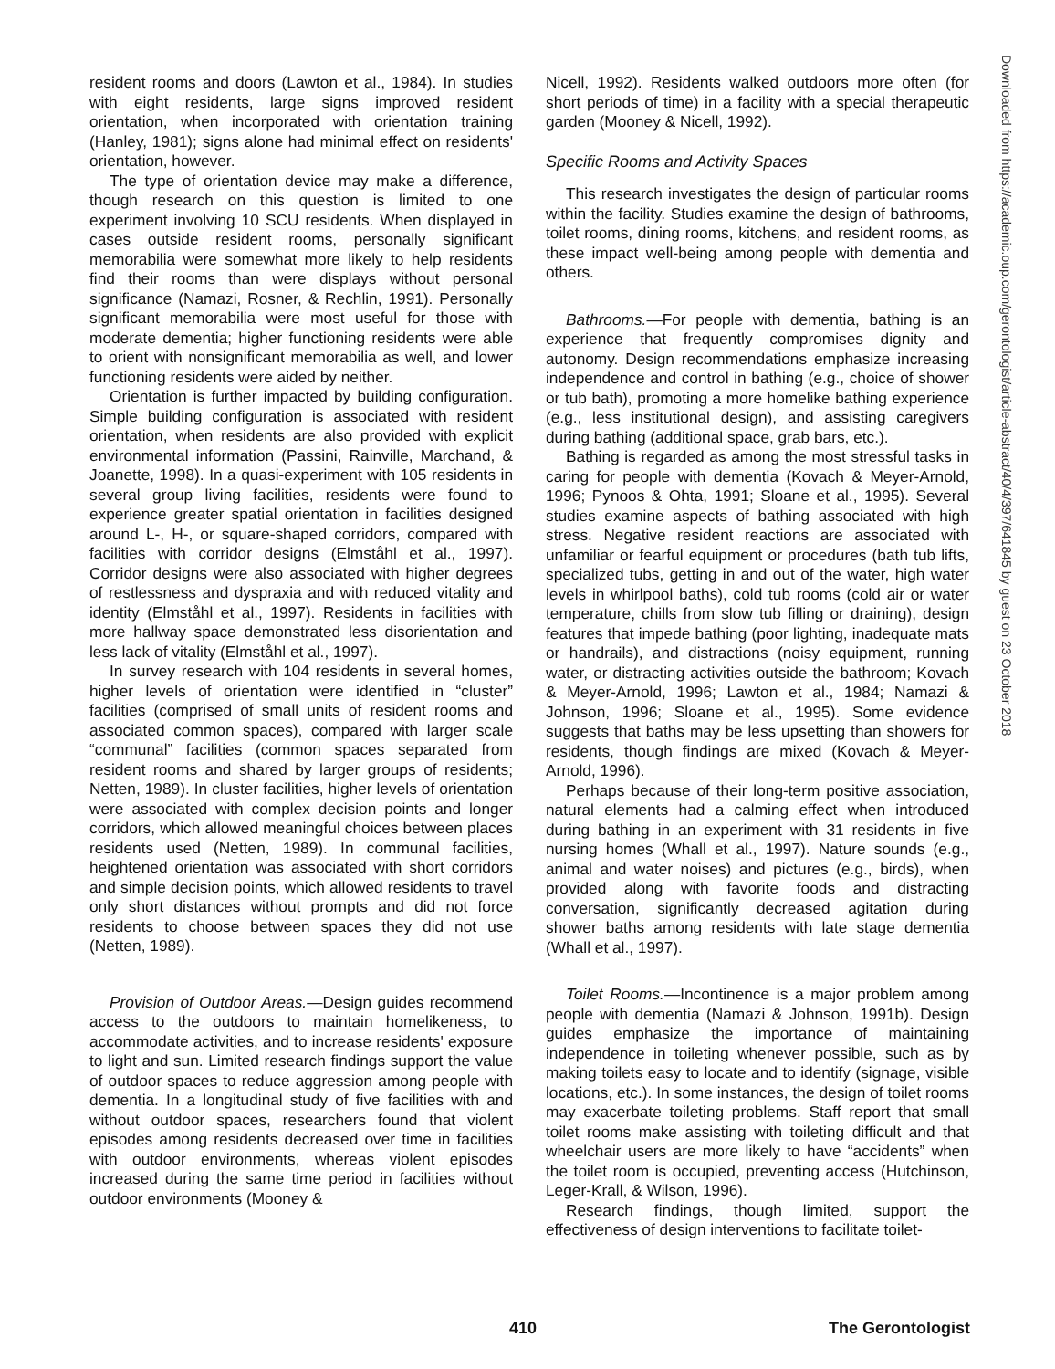resident rooms and doors (Lawton et al., 1984). In studies with eight residents, large signs improved resident orientation, when incorporated with orientation training (Hanley, 1981); signs alone had minimal effect on residents' orientation, however.
The type of orientation device may make a difference, though research on this question is limited to one experiment involving 10 SCU residents. When displayed in cases outside resident rooms, personally significant memorabilia were somewhat more likely to help residents find their rooms than were displays without personal significance (Namazi, Rosner, & Rechlin, 1991). Personally significant memorabilia were most useful for those with moderate dementia; higher functioning residents were able to orient with nonsignificant memorabilia as well, and lower functioning residents were aided by neither.
Orientation is further impacted by building configuration. Simple building configuration is associated with resident orientation, when residents are also provided with explicit environmental information (Passini, Rainville, Marchand, & Joanette, 1998). In a quasi-experiment with 105 residents in several group living facilities, residents were found to experience greater spatial orientation in facilities designed around L-, H-, or square-shaped corridors, compared with facilities with corridor designs (Elmståhl et al., 1997). Corridor designs were also associated with higher degrees of restlessness and dyspraxia and with reduced vitality and identity (Elmståhl et al., 1997). Residents in facilities with more hallway space demonstrated less disorientation and less lack of vitality (Elmståhl et al., 1997).
In survey research with 104 residents in several homes, higher levels of orientation were identified in “cluster” facilities (comprised of small units of resident rooms and associated common spaces), compared with larger scale “communal” facilities (common spaces separated from resident rooms and shared by larger groups of residents; Netten, 1989). In cluster facilities, higher levels of orientation were associated with complex decision points and longer corridors, which allowed meaningful choices between places residents used (Netten, 1989). In communal facilities, heightened orientation was associated with short corridors and simple decision points, which allowed residents to travel only short distances without prompts and did not force residents to choose between spaces they did not use (Netten, 1989).
Provision of Outdoor Areas.—Design guides recommend access to the outdoors to maintain homelikeness, to accommodate activities, and to increase residents' exposure to light and sun. Limited research findings support the value of outdoor spaces to reduce aggression among people with dementia. In a longitudinal study of five facilities with and without outdoor spaces, researchers found that violent episodes among residents decreased over time in facilities with outdoor environments, whereas violent episodes increased during the same time period in facilities without outdoor environments (Mooney &
Nicell, 1992). Residents walked outdoors more often (for short periods of time) in a facility with a special therapeutic garden (Mooney & Nicell, 1992).
Specific Rooms and Activity Spaces
This research investigates the design of particular rooms within the facility. Studies examine the design of bathrooms, toilet rooms, dining rooms, kitchens, and resident rooms, as these impact well-being among people with dementia and others.
Bathrooms.—For people with dementia, bathing is an experience that frequently compromises dignity and autonomy. Design recommendations emphasize increasing independence and control in bathing (e.g., choice of shower or tub bath), promoting a more homelike bathing experience (e.g., less institutional design), and assisting caregivers during bathing (additional space, grab bars, etc.).
Bathing is regarded as among the most stressful tasks in caring for people with dementia (Kovach & Meyer-Arnold, 1996; Pynoos & Ohta, 1991; Sloane et al., 1995). Several studies examine aspects of bathing associated with high stress. Negative resident reactions are associated with unfamiliar or fearful equipment or procedures (bath tub lifts, specialized tubs, getting in and out of the water, high water levels in whirlpool baths), cold tub rooms (cold air or water temperature, chills from slow tub filling or draining), design features that impede bathing (poor lighting, inadequate mats or handrails), and distractions (noisy equipment, running water, or distracting activities outside the bathroom; Kovach & Meyer-Arnold, 1996; Lawton et al., 1984; Namazi & Johnson, 1996; Sloane et al., 1995). Some evidence suggests that baths may be less upsetting than showers for residents, though findings are mixed (Kovach & Meyer-Arnold, 1996).
Perhaps because of their long-term positive association, natural elements had a calming effect when introduced during bathing in an experiment with 31 residents in five nursing homes (Whall et al., 1997). Nature sounds (e.g., animal and water noises) and pictures (e.g., birds), when provided along with favorite foods and distracting conversation, significantly decreased agitation during shower baths among residents with late stage dementia (Whall et al., 1997).
Toilet Rooms.—Incontinence is a major problem among people with dementia (Namazi & Johnson, 1991b). Design guides emphasize the importance of maintaining independence in toileting whenever possible, such as by making toilets easy to locate and to identify (signage, visible locations, etc.). In some instances, the design of toilet rooms may exacerbate toileting problems. Staff report that small toilet rooms make assisting with toileting difficult and that wheelchair users are more likely to have “accidents” when the toilet room is occupied, preventing access (Hutchinson, Leger-Krall, & Wilson, 1996).
Research findings, though limited, support the effectiveness of design interventions to facilitate toilet-
Downloaded from https://academic.oup.com/gerontologist/article-abstract/40/4/397/641845 by guest on 23 October 2018
410 The Gerontologist